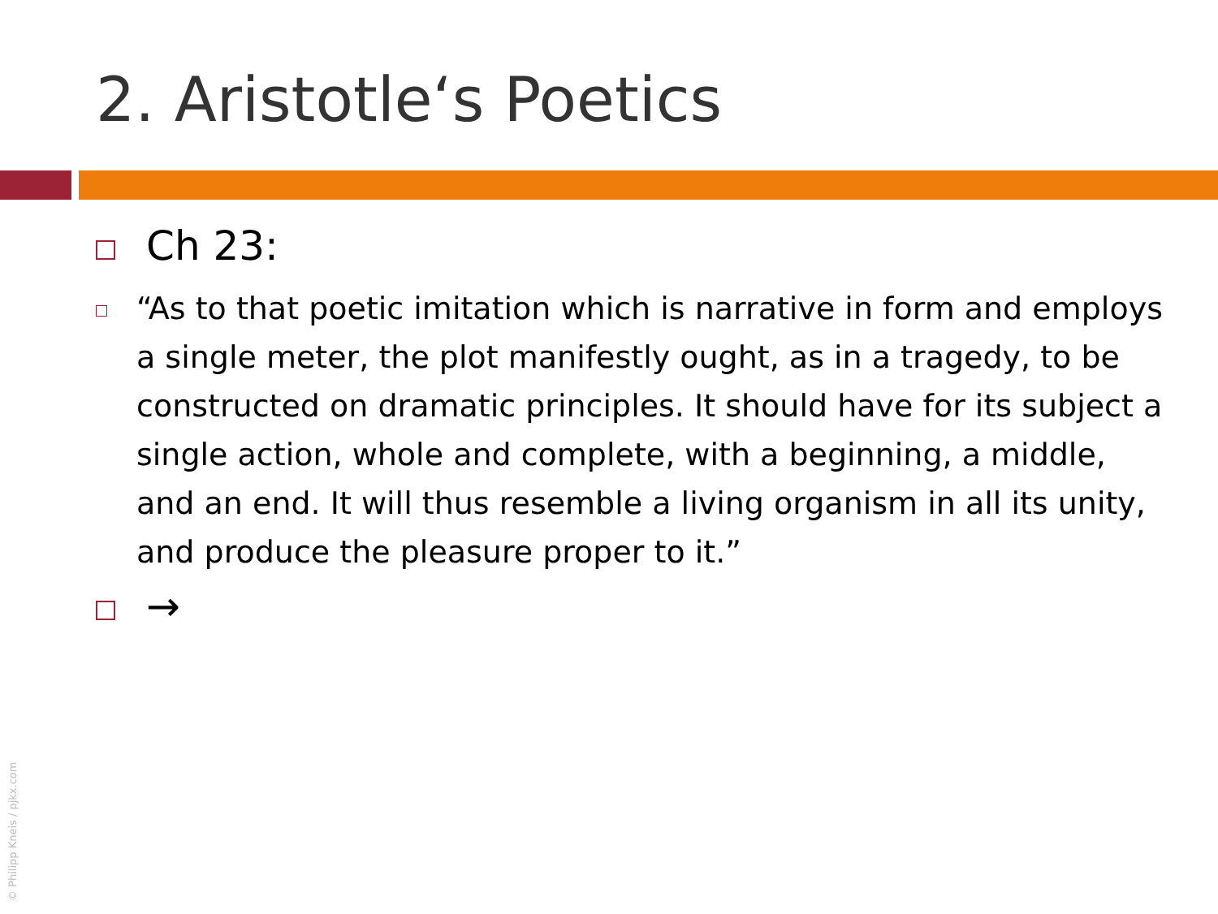2. Aristotle‘s Poetics
Ch 23:
“As to that poetic imitation which is narrative in form and employs a single meter, the plot manifestly ought, as in a tragedy, to be constructed on dramatic principles. It should have for its subject a single action, whole and complete, with a beginning, a middle, and an end. It will thus resemble a living organism in all its unity, and produce the pleasure proper to it.”
→
© Philipp Kneis / pjkx.com